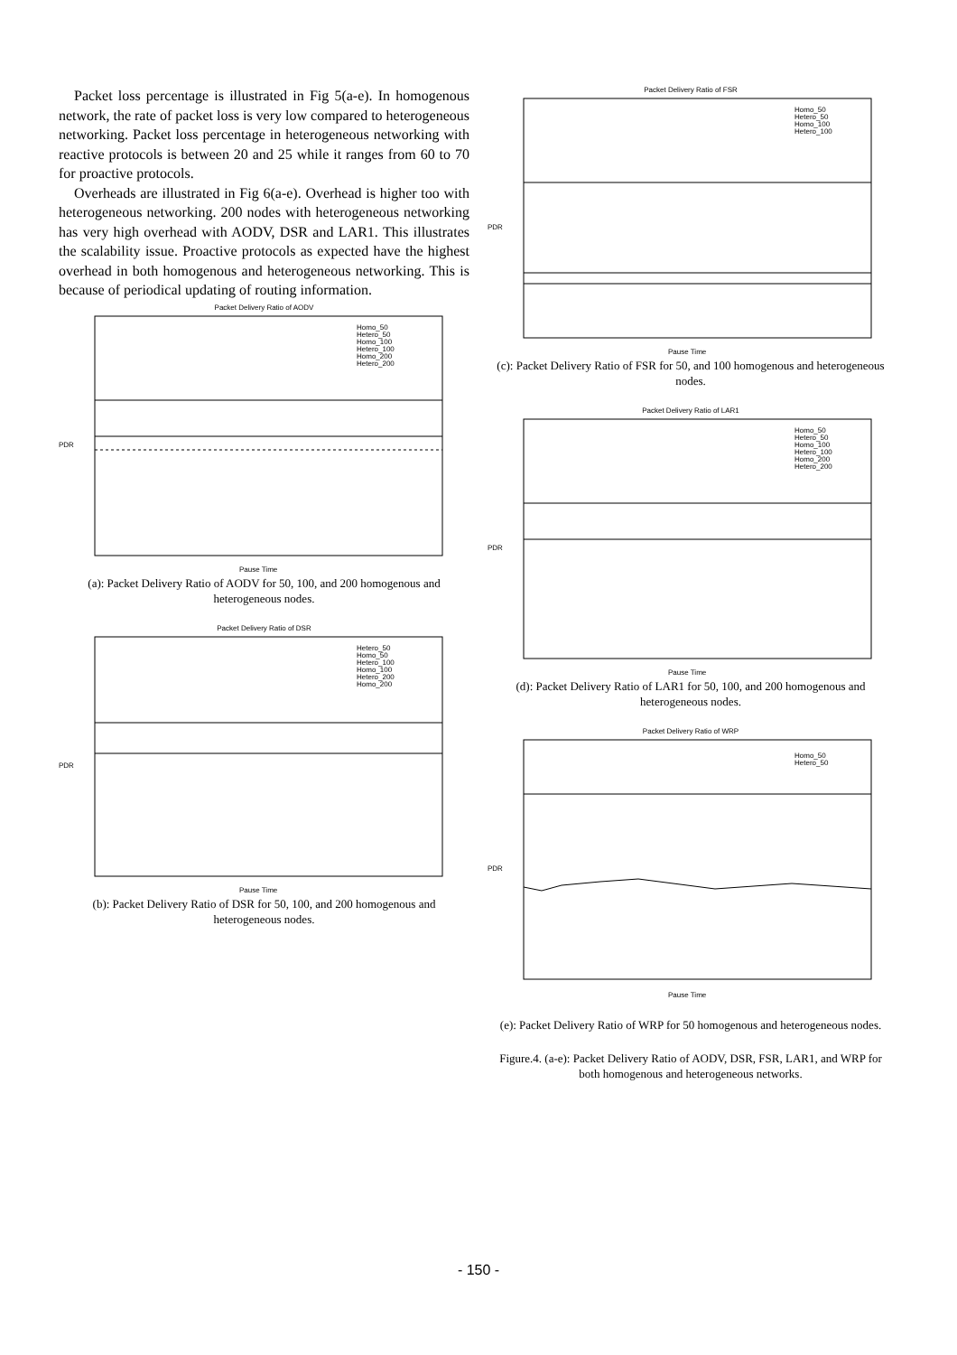Packet loss percentage is illustrated in Fig 5(a-e). In homogenous network, the rate of packet loss is very low compared to heterogeneous networking. Packet loss percentage in heterogeneous networking with reactive protocols is between 20 and 25 while it ranges from 60 to 70 for proactive protocols.
Overheads are illustrated in Fig 6(a-e). Overhead is higher too with heterogeneous networking. 200 nodes with heterogeneous networking has very high overhead with AODV, DSR and LAR1. This illustrates the scalability issue. Proactive protocols as expected have the highest overhead in both homogenous and heterogeneous networking. This is because of periodical updating of routing information.
Packet Delivery Ratio of AODV
Homo_50
Hetero_50
Homo_100
Hetero_100
Homo_200
Hetero_200
PDR
Pause Time
(a): Packet Delivery Ratio of AODV for 50, 100, and 200 homogenous and heterogeneous nodes.
Packet Delivery Ratio of DSR
Hetero_50
Homo_50
Hetero_100
Homo_100
Hetero_200
Homo_200
PDR
Pause Time
(b): Packet Delivery Ratio of DSR for 50, 100, and 200 homogenous and heterogeneous nodes.
Packet Delivery Ratio of FSR
Homo_50
Hetero_50
Homo_100
Hetero_100
PDR
Pause Time
(c): Packet Delivery Ratio of FSR for 50, and 100 homogenous and heterogeneous nodes.
Packet Delivery Ratio of LAR1
Homo_50
Hetero_50
Homo_100
Hetero_100
Homo_200
Hetero_200
PDR
Pause Time
(d): Packet Delivery Ratio of LAR1 for 50, 100, and 200 homogenous and heterogeneous nodes.
Packet Delivery Ratio of WRP
Homo_50
Hetero_50
PDR
Pause Time
(e): Packet Delivery Ratio of WRP for 50 homogenous and heterogeneous nodes.
Figure.4. (a-e): Packet Delivery Ratio of AODV, DSR, FSR, LAR1, and WRP for both homogenous and heterogeneous networks.
- 150 -